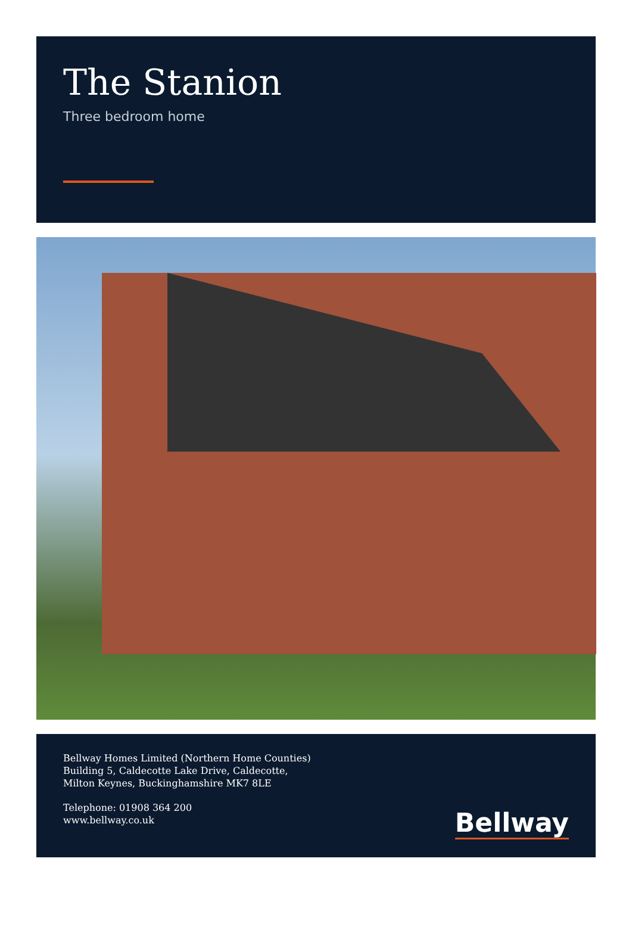The Stanion
Three bedroom home
Bellway Homes Limited (Northern Home Counties)
Building 5, Caldecotte Lake Drive, Caldecotte,
Milton Keynes, Buckinghamshire MK7 8LE
Telephone: 01908 364 200
www.bellway.co.uk
Bellway